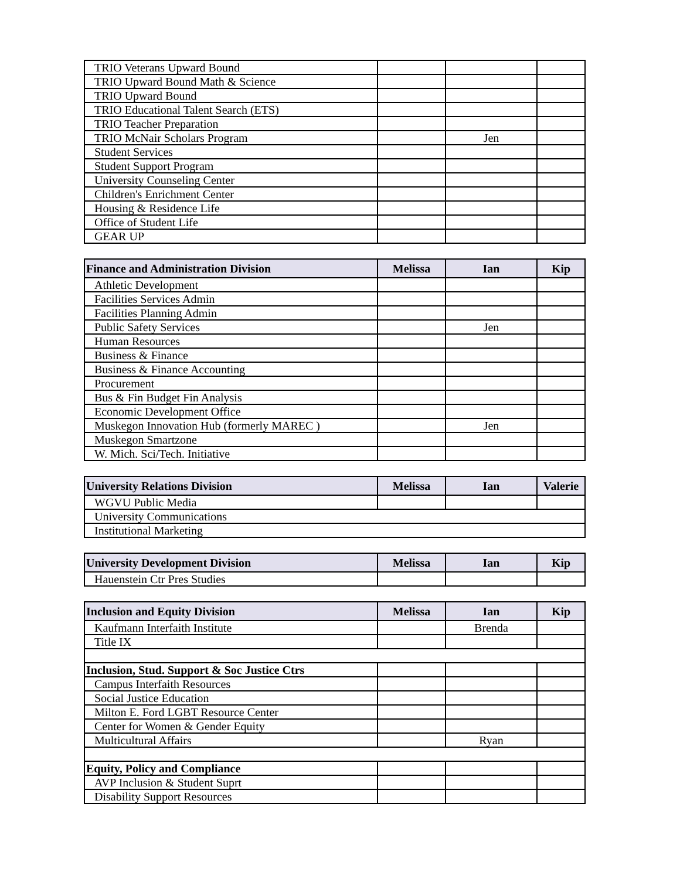| TRIO Veterans Upward Bound | | | |
| TRIO Upward Bound Math & Science | | | |
| TRIO Upward Bound | | | |
| TRIO Educational Talent Search (ETS) | | | |
| TRIO Teacher Preparation | | | |
| TRIO McNair Scholars Program | | Jen | |
| Student Services | | | |
| Student Support Program | | | |
| University Counseling Center | | | |
| Children's Enrichment Center | | | |
| Housing & Residence Life | | | |
| Office of Student Life | | | |
| GEAR UP | | | |
| Finance and Administration Division | Melissa | Ian | Kip |
| --- | --- | --- | --- |
| Athletic Development | | | |
| Facilities Services Admin | | | |
| Facilities Planning Admin | | | |
| Public Safety Services | | Jen | |
| Human Resources | | | |
| Business & Finance | | | |
| Business & Finance Accounting | | | |
| Procurement | | | |
| Bus & Fin Budget Fin Analysis | | | |
| Economic Development Office | | | |
| Muskegon Innovation Hub (formerly MAREC ) | | Jen | |
| Muskegon Smartzone | | | |
| W. Mich. Sci/Tech. Initiative | | | |
| University Relations Division | Melissa | Ian | Valerie |
| --- | --- | --- | --- |
| WGVU Public Media | | | |
| University Communications | | | |
| Institutional Marketing | | | |
| University Development Division | Melissa | Ian | Kip |
| --- | --- | --- | --- |
| Hauenstein Ctr Pres Studies | | | |
| Inclusion and Equity Division | Melissa | Ian | Kip |
| --- | --- | --- | --- |
| Kaufmann Interfaith Institute | | Brenda | |
| Title IX | | | |
| Inclusion, Stud. Support & Soc Justice Ctrs | | | |
| Campus Interfaith Resources | | | |
| Social Justice Education | | | |
| Milton E. Ford LGBT Resource Center | | | |
| Center for Women & Gender Equity | | | |
| Multicultural Affairs | | Ryan | |
| Equity, Policy and Compliance | | | |
| AVP Inclusion & Student Suprt | | | |
| Disability Support Resources | | | |